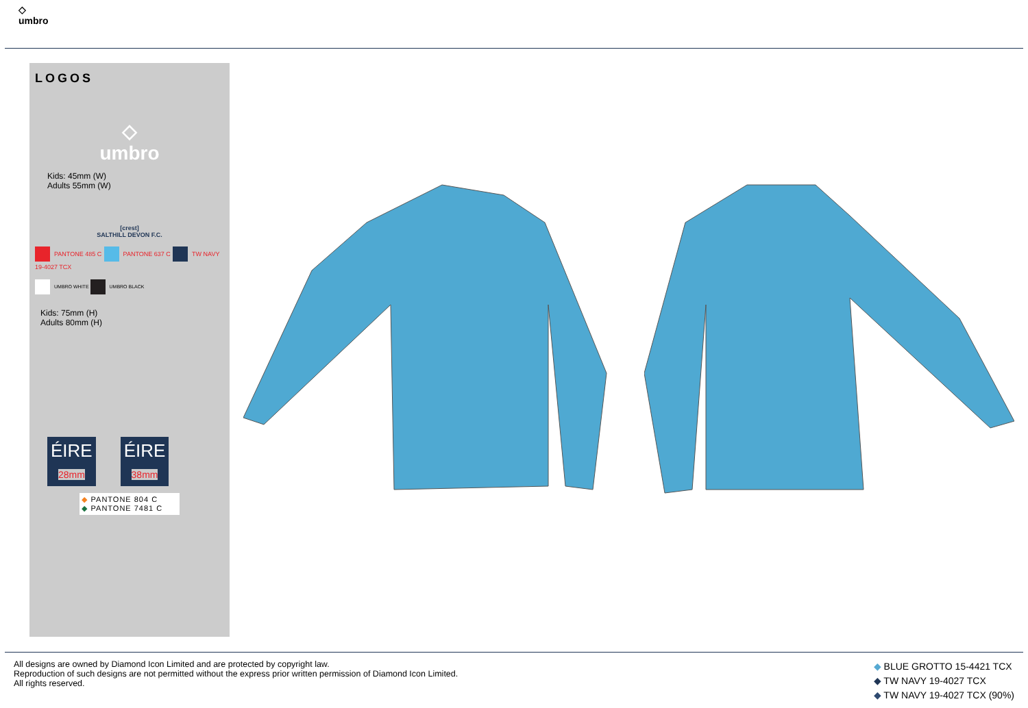◇
umbro
LOGOS
◇
umbro
Kids: 45mm (W)
Adults 55mm (W)
[crest]
SALTHILL DEVON F.C.
PANTONE 485 C PANTONE 637 C TW NAVY 19-4027 TCX
UMBRO WHITE UMBRO BLACK
Kids: 75mm (H)
Adults 80mm (H)
ÉIRE
28mm ÉIRE
38mm
◆ PANTONE 804 C
◆ PANTONE 7481 C
All designs are owned by Diamond Icon Limited and are protected by copyright law.
Reproduction of such designs are not permitted without the express prior written permission of Diamond Icon Limited.
All rights reserved.
◆ BLUE GROTTO 15-4421 TCX
◆ TW NAVY 19-4027 TCX
◆ TW NAVY 19-4027 TCX (90%)